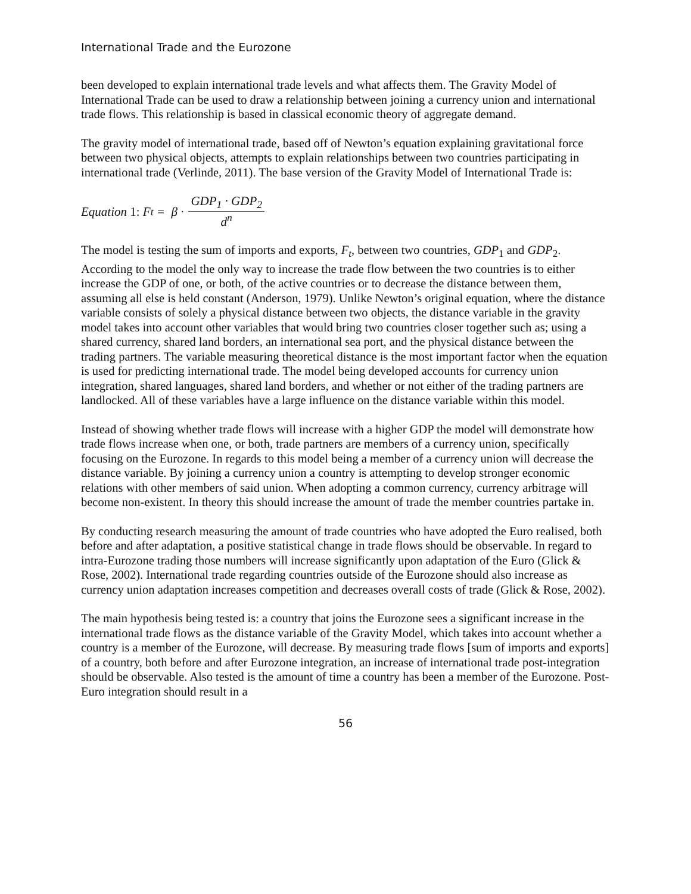International Trade and the Eurozone
been developed to explain international trade levels and what affects them. The Gravity Model of International Trade can be used to draw a relationship between joining a currency union and international trade flows. This relationship is based in classical economic theory of aggregate demand.
The gravity model of international trade, based off of Newton’s equation explaining gravitational force between two physical objects, attempts to explain relationships between two countries participating in international trade (Verlinde, 2011). The base version of the Gravity Model of International Trade is:
Equation 1: F<sub>t</sub> = β · GDP<sub>1</sub> · GDP<sub>2</sub> d<sup>n</sup>
The model is testing the sum of imports and exports, F<sub>t</sub>, between two countries, GDP<sub>1</sub> and GDP<sub>2</sub>. According to the model the only way to increase the trade flow between the two countries is to either increase the GDP of one, or both, of the active countries or to decrease the distance between them, assuming all else is held constant (Anderson, 1979). Unlike Newton’s original equation, where the distance variable consists of solely a physical distance between two objects, the distance variable in the gravity model takes into account other variables that would bring two countries closer together such as; using a shared currency, shared land borders, an international sea port, and the physical distance between the trading partners. The variable measuring theoretical distance is the most important factor when the equation is used for predicting international trade. The model being developed accounts for currency union integration, shared languages, shared land borders, and whether or not either of the trading partners are landlocked. All of these variables have a large influence on the distance variable within this model.
Instead of showing whether trade flows will increase with a higher GDP the model will demonstrate how trade flows increase when one, or both, trade partners are members of a currency union, specifically focusing on the Eurozone. In regards to this model being a member of a currency union will decrease the distance variable. By joining a currency union a country is attempting to develop stronger economic relations with other members of said union. When adopting a common currency, currency arbitrage will become non-existent. In theory this should increase the amount of trade the member countries partake in.
By conducting research measuring the amount of trade countries who have adopted the Euro realised, both before and after adaptation, a positive statistical change in trade flows should be observable. In regard to intra-Eurozone trading those numbers will increase significantly upon adaptation of the Euro (Glick & Rose, 2002). International trade regarding countries outside of the Eurozone should also increase as currency union adaptation increases competition and decreases overall costs of trade (Glick & Rose, 2002).
The main hypothesis being tested is: a country that joins the Eurozone sees a significant increase in the international trade flows as the distance variable of the Gravity Model, which takes into account whether a country is a member of the Eurozone, will decrease. By measuring trade flows [sum of imports and exports] of a country, both before and after Eurozone integration, an increase of international trade post-integration should be observable. Also tested is the amount of time a country has been a member of the Eurozone. Post-Euro integration should result in a
56